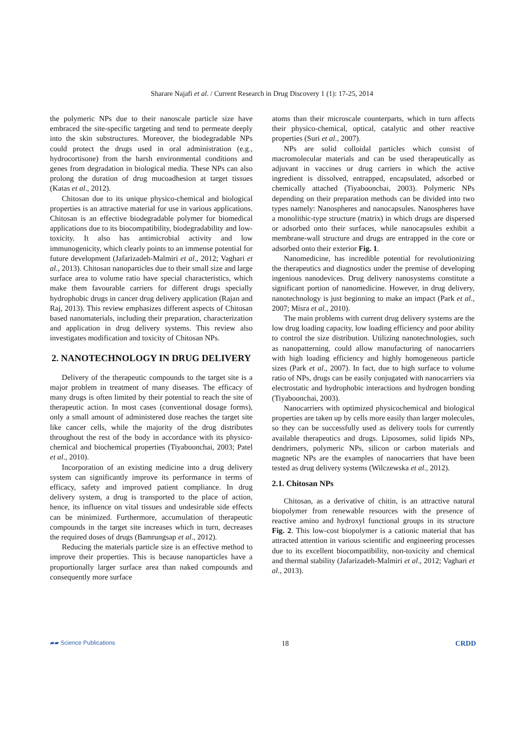Sharare Najafi et al. / Current Research in Drug Discovery 1 (1): 17-25, 2014
the polymeric NPs due to their nanoscale particle size have embraced the site-specific targeting and tend to permeate deeply into the skin substructures. Moreover, the biodegradable NPs could protect the drugs used in oral administration (e.g., hydrocortisone) from the harsh environmental conditions and genes from degradation in biological media. These NPs can also prolong the duration of drug mucoadhesion at target tissues (Katas et al., 2012).
Chitosan due to its unique physico-chemical and biological properties is an attractive material for use in various applications. Chitosan is an effective biodegradable polymer for biomedical applications due to its biocompatibility, biodegradability and low-toxicity. It also has antimicrobial activity and low immunogenicity, which clearly points to an immense potential for future development (Jafarizadeh-Malmiri et al., 2012; Vaghari et al., 2013). Chitosan nanoparticles due to their small size and large surface area to volume ratio have special characteristics, which make them favourable carriers for different drugs specially hydrophobic drugs in cancer drug delivery application (Rajan and Raj, 2013). This review emphasizes different aspects of Chitosan based nanomaterials, including their preparation, characterization and application in drug delivery systems. This review also investigates modification and toxicity of Chitosan NPs.
2. NANOTECHNOLOGY IN DRUG DELIVERY
Delivery of the therapeutic compounds to the target site is a major problem in treatment of many diseases. The efficacy of many drugs is often limited by their potential to reach the site of therapeutic action. In most cases (conventional dosage forms), only a small amount of administered dose reaches the target site like cancer cells, while the majority of the drug distributes throughout the rest of the body in accordance with its physico-chemical and biochemical properties (Tiyaboonchai, 2003; Patel et al., 2010).
Incorporation of an existing medicine into a drug delivery system can significantly improve its performance in terms of efficacy, safety and improved patient compliance. In drug delivery system, a drug is transported to the place of action, hence, its influence on vital tissues and undesirable side effects can be minimized. Furthermore, accumulation of therapeutic compounds in the target site increases which in turn, decreases the required doses of drugs (Bamrungsap et al., 2012).
Reducing the materials particle size is an effective method to improve their properties. This is because nanoparticles have a proportionally larger surface area than naked compounds and consequently more surface
atoms than their microscale counterparts, which in turn affects their physico-chemical, optical, catalytic and other reactive properties (Suri et al., 2007).
NPs are solid colloidal particles which consist of macromolecular materials and can be used therapeutically as adjuvant in vaccines or drug carriers in which the active ingredient is dissolved, entrapped, encapsulated, adsorbed or chemically attached (Tiyaboonchai, 2003). Polymeric NPs depending on their preparation methods can be divided into two types namely: Nanospheres and nanocapsules. Nanospheres have a monolithic-type structure (matrix) in which drugs are dispersed or adsorbed onto their surfaces, while nanocapsules exhibit a membrane-wall structure and drugs are entrapped in the core or adsorbed onto their exterior Fig. 1.
Nanomedicine, has incredible potential for revolutionizing the therapeutics and diagnostics under the premise of developing ingenious nanodevices. Drug delivery nanosystems constitute a significant portion of nanomedicine. However, in drug delivery, nanotechnology is just beginning to make an impact (Park et al., 2007; Misra et al., 2010).
The main problems with current drug delivery systems are the low drug loading capacity, low loading efficiency and poor ability to control the size distribution. Utilizing nanotechnologies, such as nanopatterning, could allow manufacturing of nanocarriers with high loading efficiency and highly homogeneous particle sizes (Park et al., 2007). In fact, due to high surface to volume ratio of NPs, drugs can be easily conjugated with nanocarriers via electrostatic and hydrophobic interactions and hydrogen bonding (Tiyaboonchai, 2003).
Nanocarriers with optimized physicochemical and biological properties are taken up by cells more easily than larger molecules, so they can be successfully used as delivery tools for currently available therapeutics and drugs. Liposomes, solid lipids NPs, dendrimers, polymeric NPs, silicon or carbon materials and magnetic NPs are the examples of nanocarriers that have been tested as drug delivery systems (Wilczewska et al., 2012).
2.1. Chitosan NPs
Chitosan, as a derivative of chitin, is an attractive natural biopolymer from renewable resources with the presence of reactive amino and hydroxyl functional groups in its structure Fig. 2. This low-cost biopolymer is a cationic material that has attracted attention in various scientific and engineering processes due to its excellent biocompatibility, non-toxicity and chemical and thermal stability (Jafarizadeh-Malmiri et al., 2012; Vaghari et al., 2013).
▰▰ Science Publications 18 CRDD